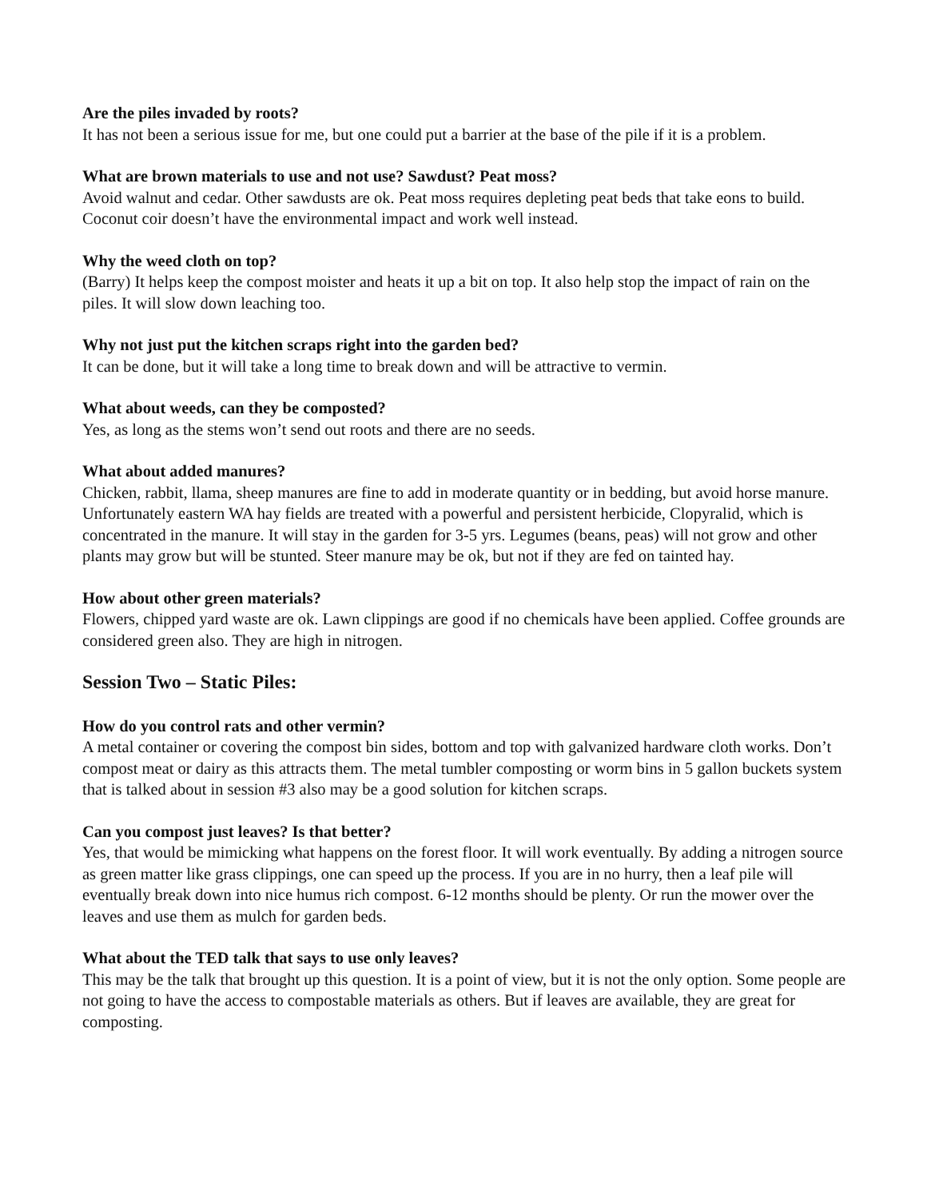Are the piles invaded by roots?
It has not been a serious issue for me, but one could put a barrier at the base of the pile if it is a problem.
What are brown materials to use and not use? Sawdust? Peat moss?
Avoid walnut and cedar. Other sawdusts are ok. Peat moss requires depleting peat beds that take eons to build. Coconut coir doesn’t have the environmental impact and work well instead.
Why the weed cloth on top?
(Barry) It helps keep the compost moister and heats it up a bit on top. It also help stop the impact of rain on the piles. It will slow down leaching too.
Why not just put the kitchen scraps right into the garden bed?
It can be done, but it will take a long time to break down and will be attractive to vermin.
What about weeds, can they be composted?
Yes, as long as the stems won’t send out roots and there are no seeds.
What about added manures?
Chicken, rabbit, llama, sheep manures are fine to add in moderate quantity or in bedding, but avoid horse manure. Unfortunately eastern WA hay fields are treated with a powerful and persistent herbicide, Clopyralid, which is concentrated in the manure. It will stay in the garden for 3-5 yrs. Legumes (beans, peas) will not grow and other plants may grow but will be stunted. Steer manure may be ok, but not if they are fed on tainted hay.
How about other green materials?
Flowers, chipped yard waste are ok. Lawn clippings are good if no chemicals have been applied. Coffee grounds are considered green also. They are high in nitrogen.
Session Two – Static Piles:
How do you control rats and other vermin?
A metal container or covering the compost bin sides, bottom and top with galvanized hardware cloth works. Don’t compost meat or dairy as this attracts them. The metal tumbler composting or worm bins in 5 gallon buckets system that is talked about in session #3 also may be a good solution for kitchen scraps.
Can you compost just leaves? Is that better?
Yes, that would be mimicking what happens on the forest floor. It will work eventually. By adding a nitrogen source as green matter like grass clippings, one can speed up the process. If you are in no hurry, then a leaf pile will eventually break down into nice humus rich compost. 6-12 months should be plenty. Or run the mower over the leaves and use them as mulch for garden beds.
What about the TED talk that says to use only leaves?
This may be the talk that brought up this question. It is a point of view, but it is not the only option. Some people are not going to have the access to compostable materials as others. But if leaves are available, they are great for composting.